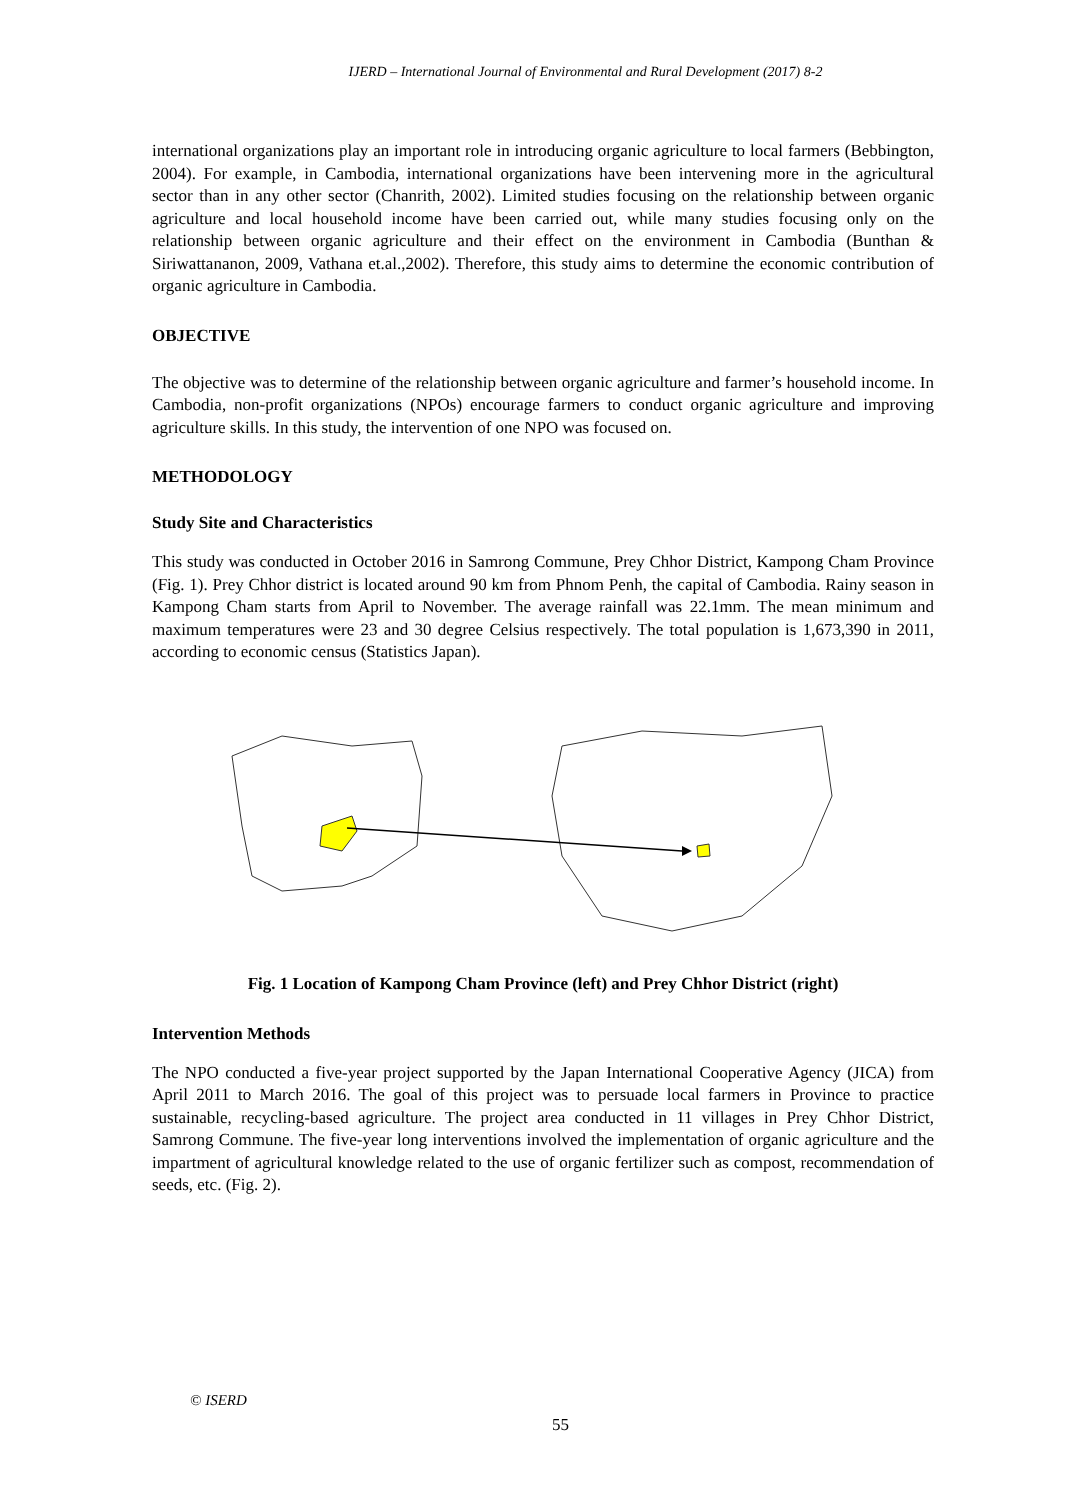IJERD – International Journal of Environmental and Rural Development (2017) 8-2
international organizations play an important role in introducing organic agriculture to local farmers (Bebbington, 2004). For example, in Cambodia, international organizations have been intervening more in the agricultural sector than in any other sector (Chanrith, 2002). Limited studies focusing on the relationship between organic agriculture and local household income have been carried out, while many studies focusing only on the relationship between organic agriculture and their effect on the environment in Cambodia (Bunthan & Siriwattananon, 2009, Vathana et.al.,2002). Therefore, this study aims to determine the economic contribution of organic agriculture in Cambodia.
OBJECTIVE
The objective was to determine of the relationship between organic agriculture and farmer’s household income. In Cambodia, non-profit organizations (NPOs) encourage farmers to conduct organic agriculture and improving agriculture skills. In this study, the intervention of one NPO was focused on.
METHODOLOGY
Study Site and Characteristics
This study was conducted in October 2016 in Samrong Commune, Prey Chhor District, Kampong Cham Province (Fig. 1). Prey Chhor district is located around 90 km from Phnom Penh, the capital of Cambodia. Rainy season in Kampong Cham starts from April to November. The average rainfall was 22.1mm. The mean minimum and maximum temperatures were 23 and 30 degree Celsius respectively. The total population is 1,673,390 in 2011, according to economic census (Statistics Japan).
Fig. 1 Location of Kampong Cham Province (left) and Prey Chhor District (right)
Intervention Methods
The NPO conducted a five-year project supported by the Japan International Cooperative Agency (JICA) from April 2011 to March 2016. The goal of this project was to persuade local farmers in Province to practice sustainable, recycling-based agriculture. The project area conducted in 11 villages in Prey Chhor District, Samrong Commune. The five-year long interventions involved the implementation of organic agriculture and the impartment of agricultural knowledge related to the use of organic fertilizer such as compost, recommendation of seeds, etc. (Fig. 2).
© ISERD
55